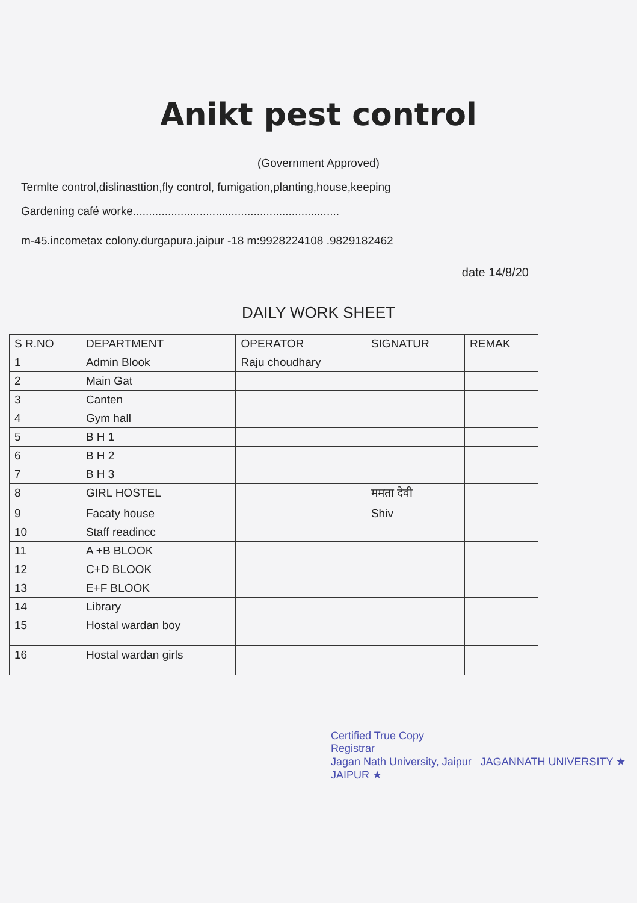Anikt pest control
(Government Approved)
Termlte control,dislinasttion,fly control, fumigation,planting,house,keeping
Gardening café worke.................................................................
m-45.incometax colony.durgapura.jaipur -18 m:9928224108 .9829182462
date 14/8/20
DAILY WORK SHEET
| S R.NO | DEPARTMENT | OPERATOR | SIGNATUR | REMAK |
| --- | --- | --- | --- | --- |
| 1 | Admin Blook | Raju choudhary | | |
| 2 | Main Gat | | | |
| 3 | Canten | | | |
| 4 | Gym hall | | | |
| 5 | B H 1 | | | |
| 6 | B H 2 | | | |
| 7 | B H 3 | | | |
| 8 | GIRL HOSTEL | | ममता देवी | |
| 9 | Facaty house | | Shiv | |
| 10 | Staff readincc | | | |
| 11 | A +B BLOOK | | | |
| 12 | C+D BLOOK | | | |
| 13 | E+F BLOOK | | | |
| 14 | Library | | | |
| 15 | Hostal wardan boy | | | |
| 16 | Hostal wardan girls | | | |
Certified True Copy
Registrar
Jagan Nath University, Jaipur JAGANNATH UNIVERSITY ★ JAIPUR ★